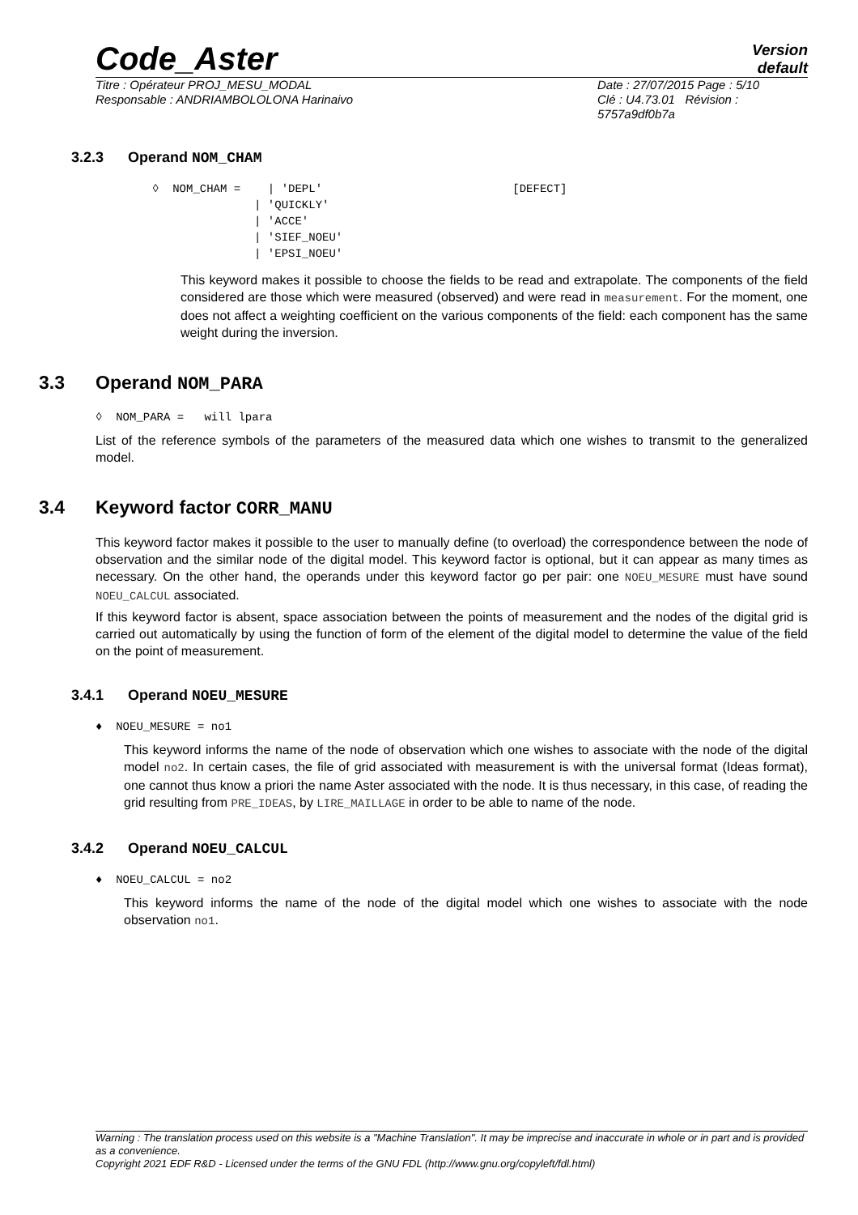Code_Aster
Version
default
Titre : Opérateur PROJ_MESU_MODAL
Responsable : ANDRIAMBOLOLONA Harinaivo
Date : 27/07/2015 Page : 5/10
Clé : U4.73.01 Révision :
5757a9df0b7a
3.2.3 Operand NOM_CHAM
◊ NOM_CHAM = | 'DEPL' [DEFECT] | 'QUICKLY' | 'ACCE' | 'SIEF_NOEU' | 'EPSI_NOEU'
This keyword makes it possible to choose the fields to be read and extrapolate. The components of the field considered are those which were measured (observed) and were read in measurement. For the moment, one does not affect a weighting coefficient on the various components of the field: each component has the same weight during the inversion.
3.3 Operand NOM_PARA
◊ NOM_PARA = will lpara
List of the reference symbols of the parameters of the measured data which one wishes to transmit to the generalized model.
3.4 Keyword factor CORR_MANU
This keyword factor makes it possible to the user to manually define (to overload) the correspondence between the node of observation and the similar node of the digital model. This keyword factor is optional, but it can appear as many times as necessary. On the other hand, the operands under this keyword factor go per pair: one NOEU_MESURE must have sound NOEU_CALCUL associated.
If this keyword factor is absent, space association between the points of measurement and the nodes of the digital grid is carried out automatically by using the function of form of the element of the digital model to determine the value of the field on the point of measurement.
3.4.1 Operand NOEU_MESURE
♦ NOEU_MESURE = no1
This keyword informs the name of the node of observation which one wishes to associate with the node of the digital model no2. In certain cases, the file of grid associated with measurement is with the universal format (Ideas format), one cannot thus know a priori the name Aster associated with the node. It is thus necessary, in this case, of reading the grid resulting from PRE_IDEAS, by LIRE_MAILLAGE in order to be able to name of the node.
3.4.2 Operand NOEU_CALCUL
♦ NOEU_CALCUL = no2
This keyword informs the name of the node of the digital model which one wishes to associate with the node observation no1.
Warning : The translation process used on this website is a "Machine Translation". It may be imprecise and inaccurate in whole or in part and is provided as a convenience.
Copyright 2021 EDF R&D - Licensed under the terms of the GNU FDL (http://www.gnu.org/copyleft/fdl.html)